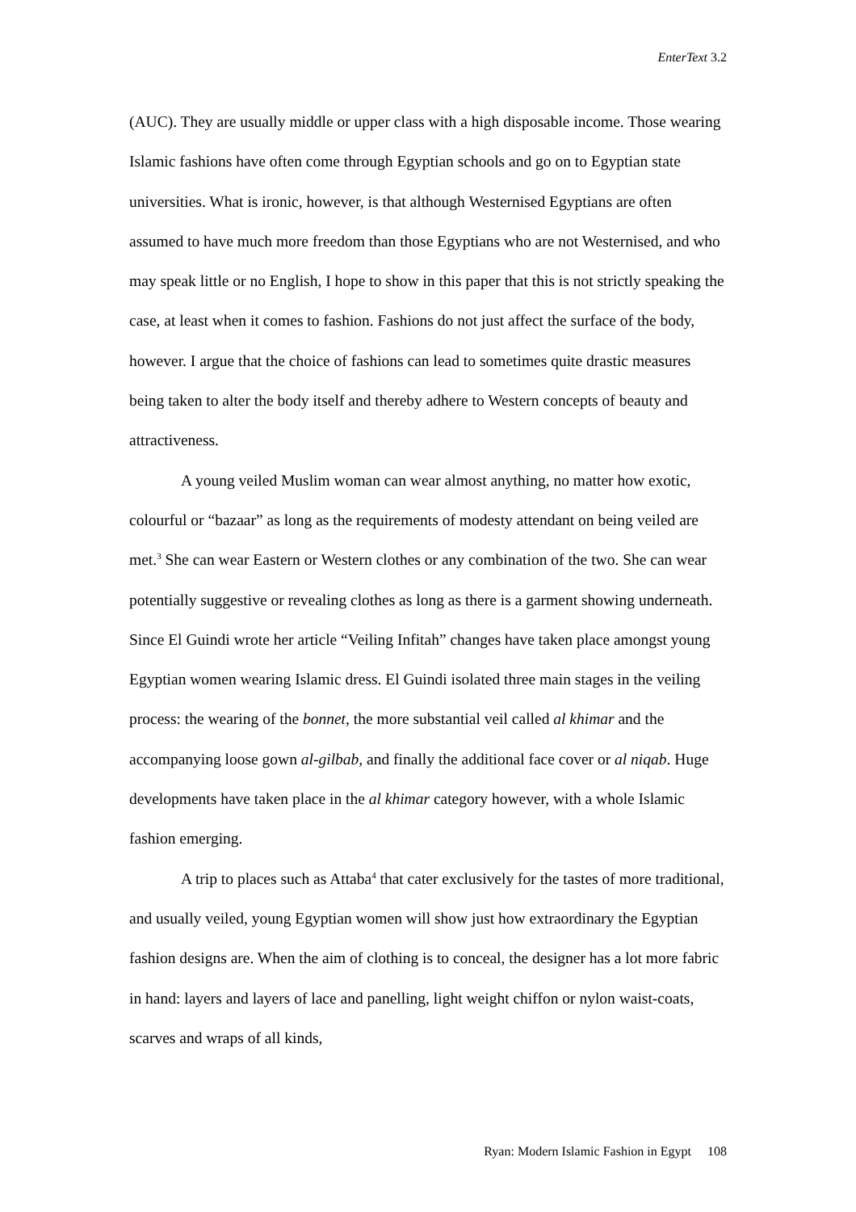EnterText 3.2
(AUC). They are usually middle or upper class with a high disposable income. Those wearing Islamic fashions have often come through Egyptian schools and go on to Egyptian state universities. What is ironic, however, is that although Westernised Egyptians are often assumed to have much more freedom than those Egyptians who are not Westernised, and who may speak little or no English, I hope to show in this paper that this is not strictly speaking the case, at least when it comes to fashion. Fashions do not just affect the surface of the body, however. I argue that the choice of fashions can lead to sometimes quite drastic measures being taken to alter the body itself and thereby adhere to Western concepts of beauty and attractiveness.
A young veiled Muslim woman can wear almost anything, no matter how exotic, colourful or “bazaar” as long as the requirements of modesty attendant on being veiled are met.<sup>3</sup> She can wear Eastern or Western clothes or any combination of the two. She can wear potentially suggestive or revealing clothes as long as there is a garment showing underneath. Since El Guindi wrote her article “Veiling Infitah” changes have taken place amongst young Egyptian women wearing Islamic dress. El Guindi isolated three main stages in the veiling process: the wearing of the bonnet, the more substantial veil called al khimar and the accompanying loose gown al-gilbab, and finally the additional face cover or al niqab. Huge developments have taken place in the al khimar category however, with a whole Islamic fashion emerging.
A trip to places such as Attaba<sup>4</sup> that cater exclusively for the tastes of more traditional, and usually veiled, young Egyptian women will show just how extraordinary the Egyptian fashion designs are. When the aim of clothing is to conceal, the designer has a lot more fabric in hand: layers and layers of lace and panelling, light weight chiffon or nylon waist-coats, scarves and wraps of all kinds,
Ryan: Modern Islamic Fashion in Egypt 108